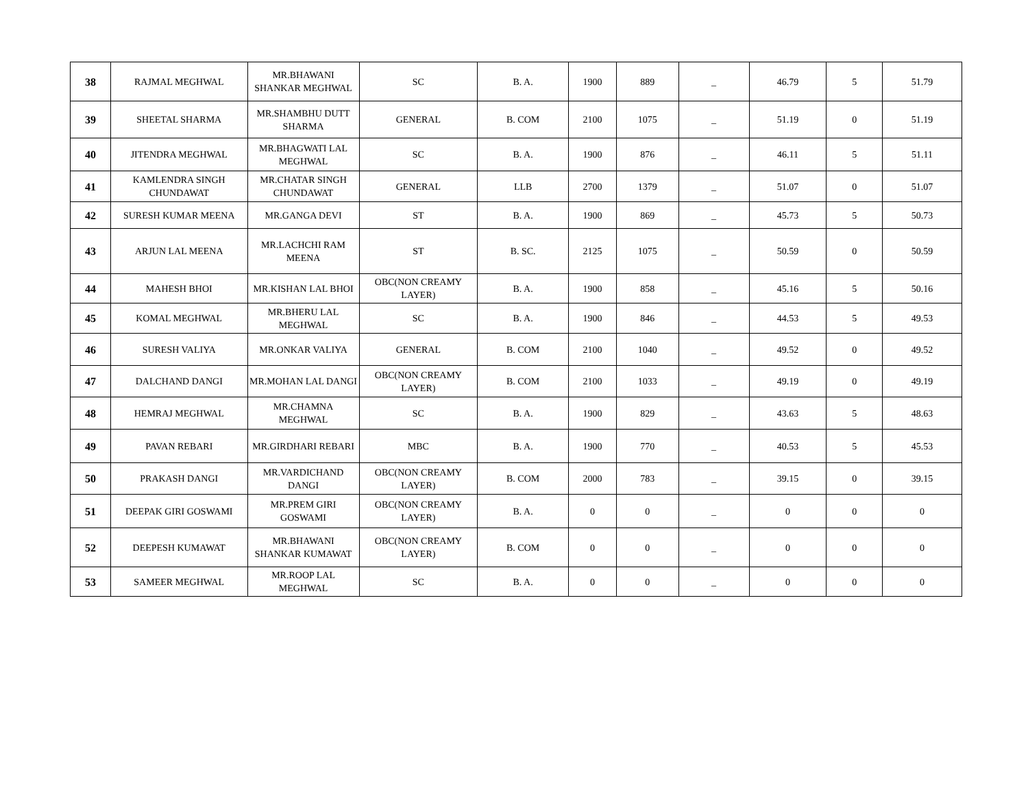| 38 | RAJMAL MEGHWAL | MR.BHAWANI SHANKAR MEGHWAL | SC | B. A. | 1900 | 889 | _ | 46.79 | 5 | 51.79 |
| 39 | SHEETAL SHARMA | MR.SHAMBHU DUTT SHARMA | GENERAL | B. COM | 2100 | 1075 | _ | 51.19 | 0 | 51.19 |
| 40 | JITENDRA MEGHWAL | MR.BHAGWATI LAL MEGHWAL | SC | B. A. | 1900 | 876 | _ | 46.11 | 5 | 51.11 |
| 41 | KAMLENDRA SINGH CHUNDAWAT | MR.CHATAR SINGH CHUNDAWAT | GENERAL | LLB | 2700 | 1379 | _ | 51.07 | 0 | 51.07 |
| 42 | SURESH KUMAR MEENA | MR.GANGA DEVI | ST | B. A. | 1900 | 869 | _ | 45.73 | 5 | 50.73 |
| 43 | ARJUN LAL MEENA | MR.LACHCHI RAM MEENA | ST | B. SC. | 2125 | 1075 | _ | 50.59 | 0 | 50.59 |
| 44 | MAHESH BHOI | MR.KISHAN LAL BHOI | OBC(NON CREAMY LAYER) | B. A. | 1900 | 858 | _ | 45.16 | 5 | 50.16 |
| 45 | KOMAL MEGHWAL | MR.BHERU LAL MEGHWAL | SC | B. A. | 1900 | 846 | _ | 44.53 | 5 | 49.53 |
| 46 | SURESH VALIYA | MR.ONKAR VALIYA | GENERAL | B. COM | 2100 | 1040 | _ | 49.52 | 0 | 49.52 |
| 47 | DALCHAND DANGI | MR.MOHAN LAL DANGI | OBC(NON CREAMY LAYER) | B. COM | 2100 | 1033 | _ | 49.19 | 0 | 49.19 |
| 48 | HEMRAJ MEGHWAL | MR.CHAMNA MEGHWAL | SC | B. A. | 1900 | 829 | _ | 43.63 | 5 | 48.63 |
| 49 | PAVAN REBARI | MR.GIRDHARI REBARI | MBC | B. A. | 1900 | 770 | _ | 40.53 | 5 | 45.53 |
| 50 | PRAKASH DANGI | MR.VARDICHAND DANGI | OBC(NON CREAMY LAYER) | B. COM | 2000 | 783 | _ | 39.15 | 0 | 39.15 |
| 51 | DEEPAK GIRI GOSWAMI | MR.PREM GIRI GOSWAMI | OBC(NON CREAMY LAYER) | B. A. | 0 | 0 | _ | 0 | 0 | 0 |
| 52 | DEEPESH KUMAWAT | MR.BHAWANI SHANKAR KUMAWAT | OBC(NON CREAMY LAYER) | B. COM | 0 | 0 | _ | 0 | 0 | 0 |
| 53 | SAMEER MEGHWAL | MR.ROOP LAL MEGHWAL | SC | B. A. | 0 | 0 | _ | 0 | 0 | 0 |